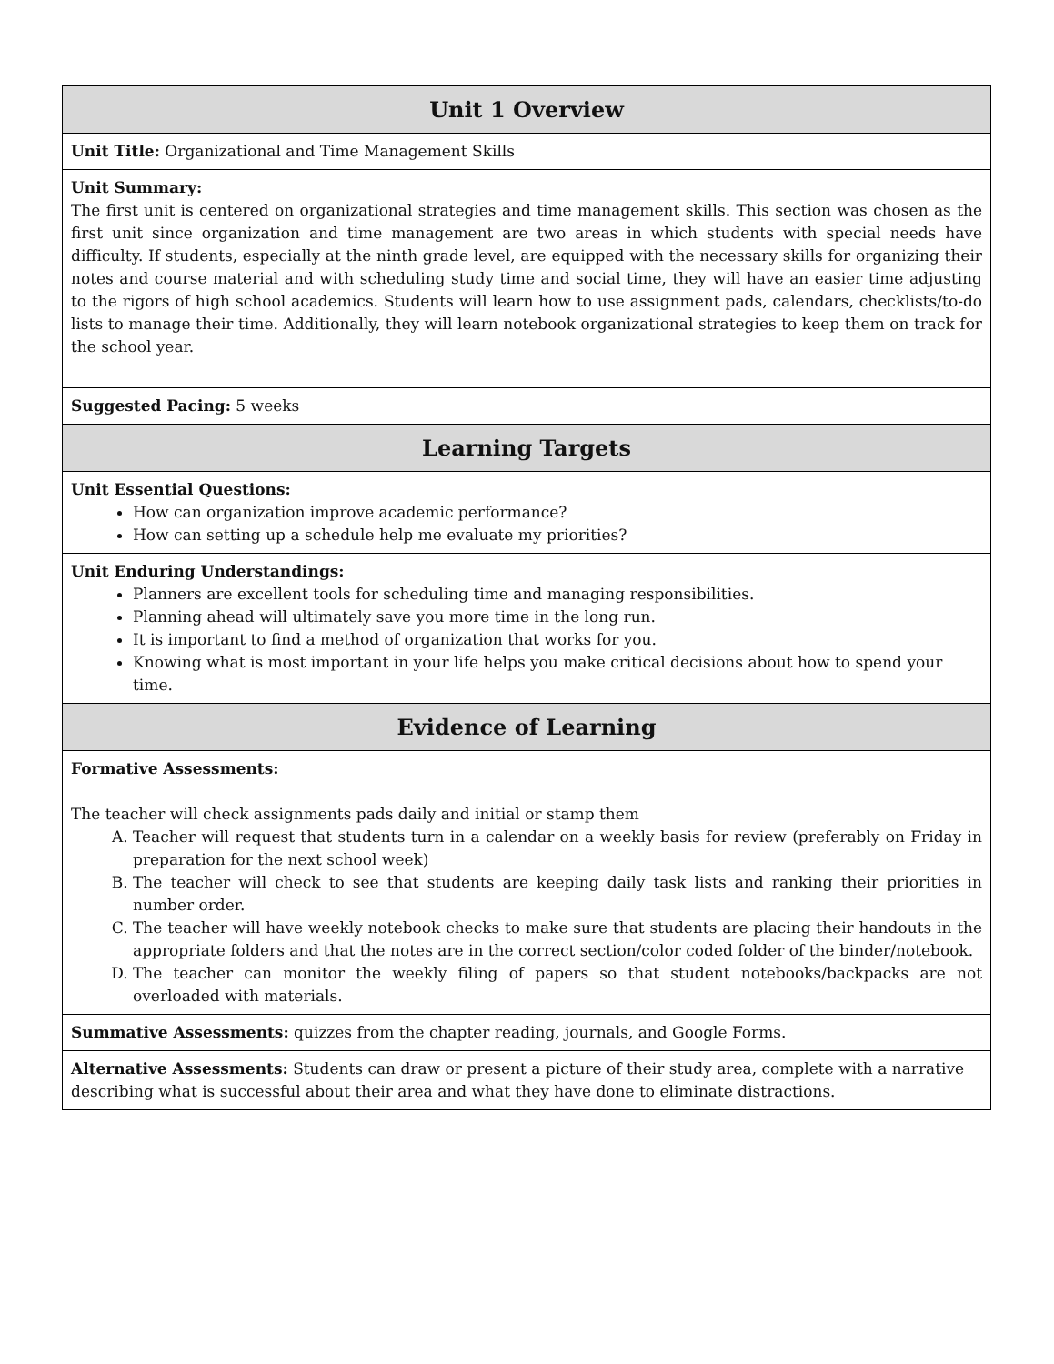| Unit 1 Overview |
| --- |
| Unit Title: Organizational and Time Management Skills |
| Unit Summary: The first unit is centered on organizational strategies and time management skills. This section was chosen as the first unit since organization and time management are two areas in which students with special needs have difficulty. If students, especially at the ninth grade level, are equipped with the necessary skills for organizing their notes and course material and with scheduling study time and social time, they will have an easier time adjusting to the rigors of high school academics. Students will learn how to use assignment pads, calendars, checklists/to-do lists to manage their time. Additionally, they will learn notebook organizational strategies to keep them on track for the school year. |
| Suggested Pacing: 5 weeks |
| Learning Targets |
| Unit Essential Questions: How can organization improve academic performance? How can setting up a schedule help me evaluate my priorities? |
| Unit Enduring Understandings: Planners are excellent tools for scheduling time and managing responsibilities. Planning ahead will ultimately save you more time in the long run. It is important to find a method of organization that works for you. Knowing what is most important in your life helps you make critical decisions about how to spend your time. |
| Evidence of Learning |
| Formative Assessments: The teacher will check assignments pads daily and initial or stamp them A. Teacher will request that students turn in a calendar on a weekly basis for review (preferably on Friday in preparation for the next school week) B. The teacher will check to see that students are keeping daily task lists and ranking their priorities in number order. C. The teacher will have weekly notebook checks to make sure that students are placing their handouts in the appropriate folders and that the notes are in the correct section/color coded folder of the binder/notebook. D. The teacher can monitor the weekly filing of papers so that student notebooks/backpacks are not overloaded with materials. |
| Summative Assessments: quizzes from the chapter reading, journals, and Google Forms. |
| Alternative Assessments: Students can draw or present a picture of their study area, complete with a narrative describing what is successful about their area and what they have done to eliminate distractions. |